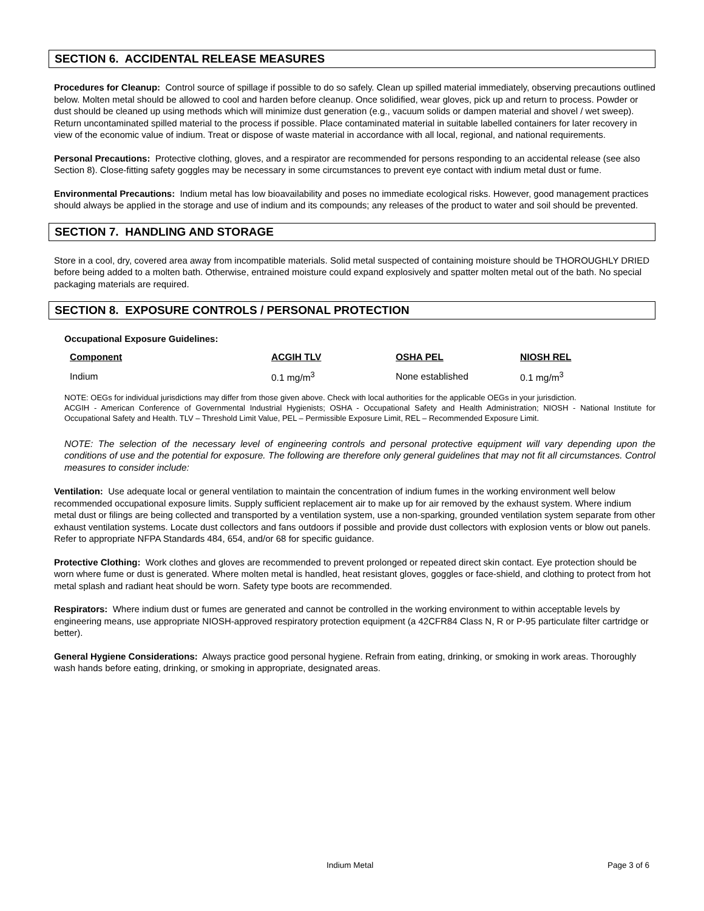SECTION 6. ACCIDENTAL RELEASE MEASURES
Procedures for Cleanup: Control source of spillage if possible to do so safely. Clean up spilled material immediately, observing precautions outlined below. Molten metal should be allowed to cool and harden before cleanup. Once solidified, wear gloves, pick up and return to process. Powder or dust should be cleaned up using methods which will minimize dust generation (e.g., vacuum solids or dampen material and shovel / wet sweep). Return uncontaminated spilled material to the process if possible. Place contaminated material in suitable labelled containers for later recovery in view of the economic value of indium. Treat or dispose of waste material in accordance with all local, regional, and national requirements.
Personal Precautions: Protective clothing, gloves, and a respirator are recommended for persons responding to an accidental release (see also Section 8). Close-fitting safety goggles may be necessary in some circumstances to prevent eye contact with indium metal dust or fume.
Environmental Precautions: Indium metal has low bioavailability and poses no immediate ecological risks. However, good management practices should always be applied in the storage and use of indium and its compounds; any releases of the product to water and soil should be prevented.
SECTION 7. HANDLING AND STORAGE
Store in a cool, dry, covered area away from incompatible materials. Solid metal suspected of containing moisture should be THOROUGHLY DRIED before being added to a molten bath. Otherwise, entrained moisture could expand explosively and spatter molten metal out of the bath. No special packaging materials are required.
SECTION 8. EXPOSURE CONTROLS / PERSONAL PROTECTION
Occupational Exposure Guidelines:
| Component | ACGIH TLV | OSHA PEL | NIOSH REL |
| --- | --- | --- | --- |
| Indium | 0.1 mg/m<sup>3</sup> | None established | 0.1 mg/m<sup>3</sup> |
NOTE: OEGs for individual jurisdictions may differ from those given above. Check with local authorities for the applicable OEGs in your jurisdiction.
ACGIH - American Conference of Governmental Industrial Hygienists; OSHA - Occupational Safety and Health Administration; NIOSH - National Institute for Occupational Safety and Health. TLV – Threshold Limit Value, PEL – Permissible Exposure Limit, REL – Recommended Exposure Limit.
NOTE: The selection of the necessary level of engineering controls and personal protective equipment will vary depending upon the conditions of use and the potential for exposure. The following are therefore only general guidelines that may not fit all circumstances. Control measures to consider include:
Ventilation: Use adequate local or general ventilation to maintain the concentration of indium fumes in the working environment well below recommended occupational exposure limits. Supply sufficient replacement air to make up for air removed by the exhaust system. Where indium metal dust or filings are being collected and transported by a ventilation system, use a non-sparking, grounded ventilation system separate from other exhaust ventilation systems. Locate dust collectors and fans outdoors if possible and provide dust collectors with explosion vents or blow out panels. Refer to appropriate NFPA Standards 484, 654, and/or 68 for specific guidance.
Protective Clothing: Work clothes and gloves are recommended to prevent prolonged or repeated direct skin contact. Eye protection should be worn where fume or dust is generated. Where molten metal is handled, heat resistant gloves, goggles or face-shield, and clothing to protect from hot metal splash and radiant heat should be worn. Safety type boots are recommended.
Respirators: Where indium dust or fumes are generated and cannot be controlled in the working environment to within acceptable levels by engineering means, use appropriate NIOSH-approved respiratory protection equipment (a 42CFR84 Class N, R or P-95 particulate filter cartridge or better).
General Hygiene Considerations: Always practice good personal hygiene. Refrain from eating, drinking, or smoking in work areas. Thoroughly wash hands before eating, drinking, or smoking in appropriate, designated areas.
Indium Metal Page 3 of 6